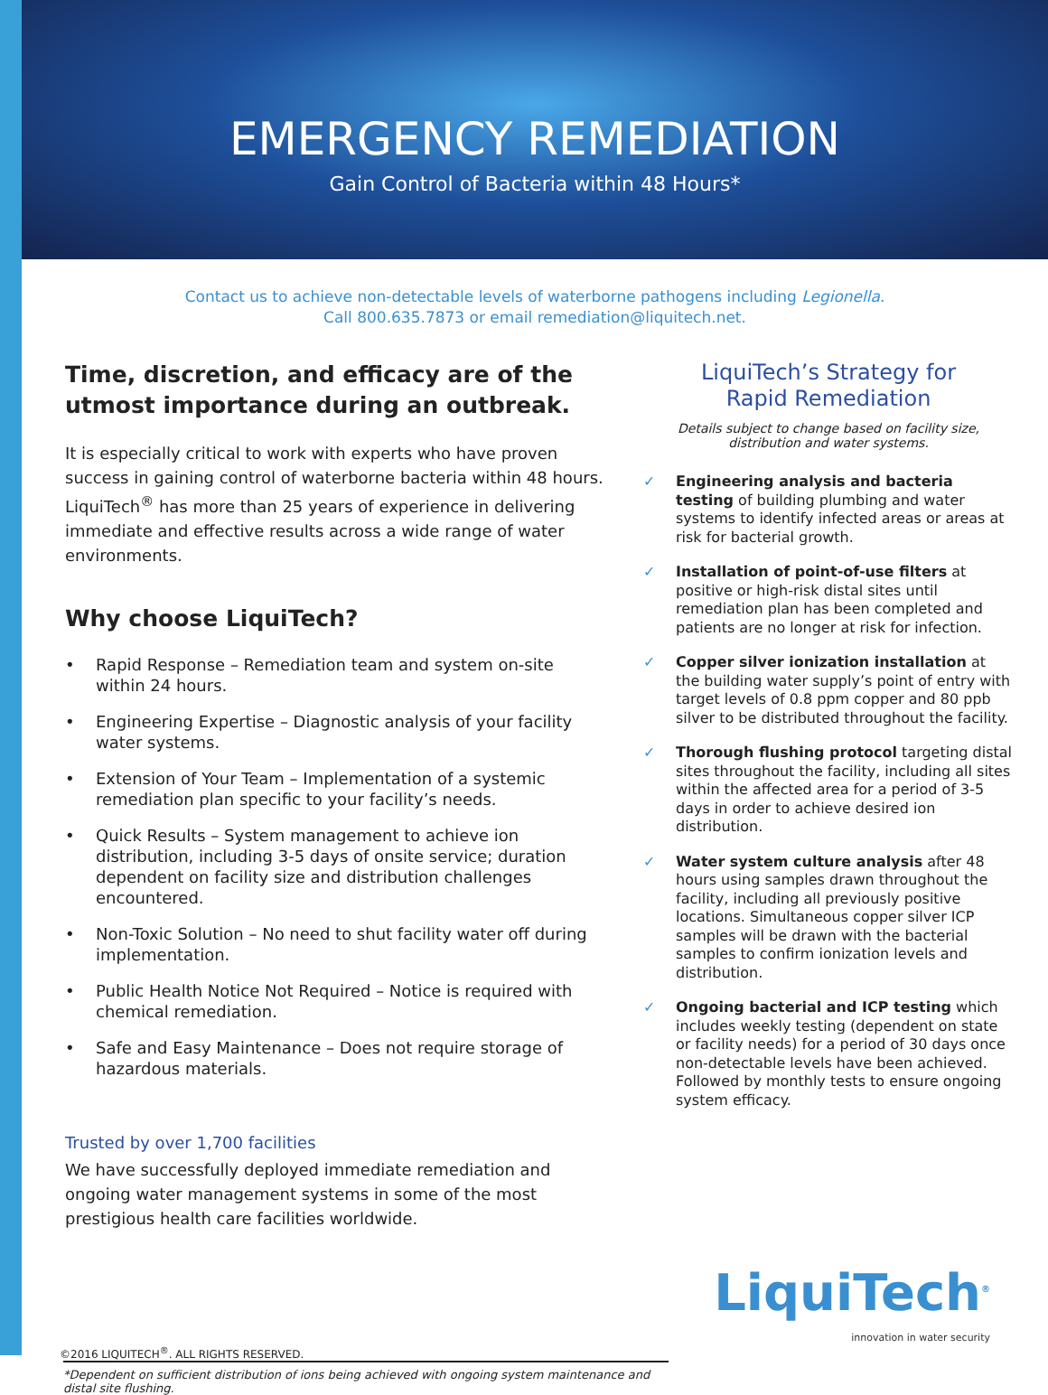EMERGENCY REMEDIATION
Gain Control of Bacteria within 48 Hours*
Contact us to achieve non-detectable levels of waterborne pathogens including Legionella.
Call 800.635.7873 or email remediation@liquitech.net.
Time, discretion, and efficacy are of the utmost importance during an outbreak.
It is especially critical to work with experts who have proven success in gaining control of waterborne bacteria within 48 hours. LiquiTech<sup>®</sup> has more than 25 years of experience in delivering immediate and effective results across a wide range of water environments.
Why choose LiquiTech?
• Rapid Response – Remediation team and system on-site within 24 hours.
• Engineering Expertise – Diagnostic analysis of your facility water systems.
• Extension of Your Team – Implementation of a systemic remediation plan specific to your facility’s needs.
• Quick Results – System management to achieve ion distribution, including 3-5 days of onsite service; duration dependent on facility size and distribution challenges encountered.
• Non-Toxic Solution – No need to shut facility water off during implementation.
• Public Health Notice Not Required – Notice is required with chemical remediation.
• Safe and Easy Maintenance – Does not require storage of hazardous materials.
Trusted by over 1,700 facilities
We have successfully deployed immediate remediation and ongoing water management systems in some of the most prestigious health care facilities worldwide.
LiquiTech’s Strategy for
Rapid Remediation
Details subject to change based on facility size,
distribution and water systems.
✓ Engineering analysis and bacteria testing of building plumbing and water systems to identify infected areas or areas at risk for bacterial growth.
✓ Installation of point-of-use filters at positive or high-risk distal sites until remediation plan has been completed and patients are no longer at risk for infection.
✓ Copper silver ionization installation at the building water supply’s point of entry with target levels of 0.8 ppm copper and 80 ppb silver to be distributed throughout the facility.
✓ Thorough flushing protocol targeting distal sites throughout the facility, including all sites within the affected area for a period of 3-5 days in order to achieve desired ion distribution.
✓ Water system culture analysis after 48 hours using samples drawn throughout the facility, including all previously positive locations. Simultaneous copper silver ICP samples will be drawn with the bacterial samples to confirm ionization levels and distribution.
✓ Ongoing bacterial and ICP testing which includes weekly testing (dependent on state or facility needs) for a period of 30 days once non-detectable levels have been achieved. Followed by monthly tests to ensure ongoing system efficacy.
©2016 LIQUITECH<sup>®</sup>. ALL RIGHTS RESERVED.
LiquiTech<sup>®</sup>
innovation in water security
*Dependent on sufficient distribution of ions being achieved with ongoing system maintenance and distal site flushing.